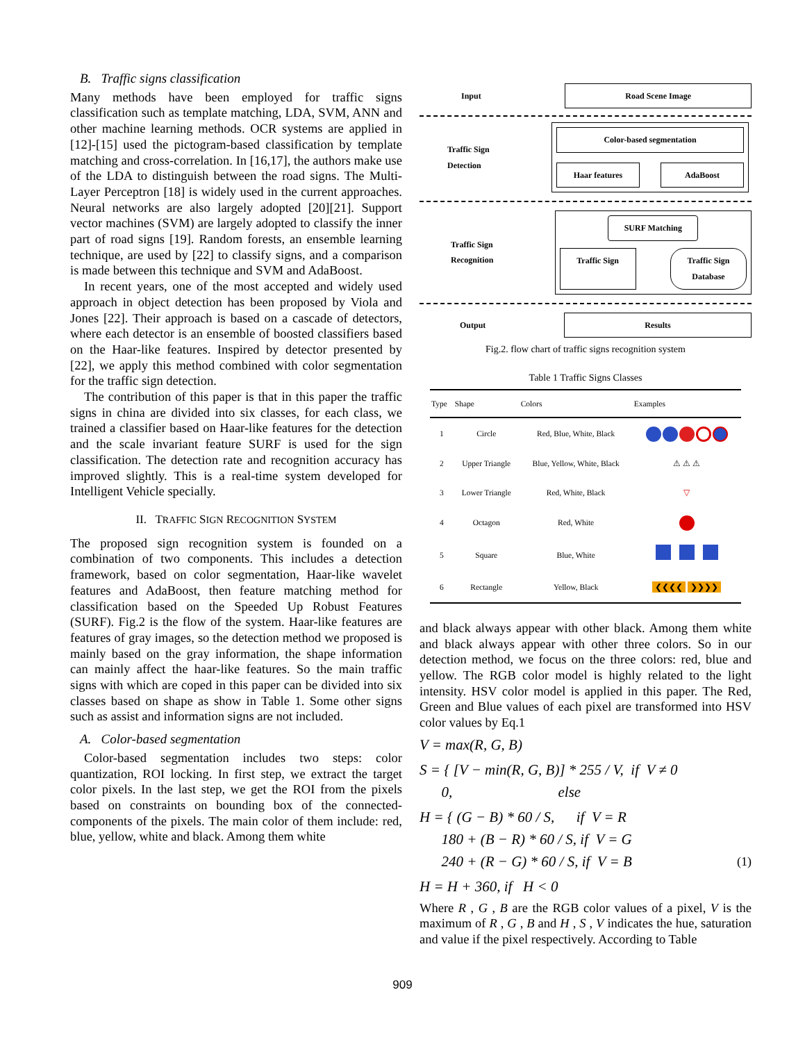B. Traffic signs classification
Many methods have been employed for traffic signs classification such as template matching, LDA, SVM, ANN and other machine learning methods. OCR systems are applied in [12]-[15] used the pictogram-based classification by template matching and cross-correlation. In [16,17], the authors make use of the LDA to distinguish between the road signs. The Multi-Layer Perceptron [18] is widely used in the current approaches. Neural networks are also largely adopted [20][21]. Support vector machines (SVM) are largely adopted to classify the inner part of road signs [19]. Random forests, an ensemble learning technique, are used by [22] to classify signs, and a comparison is made between this technique and SVM and AdaBoost.
In recent years, one of the most accepted and widely used approach in object detection has been proposed by Viola and Jones [22]. Their approach is based on a cascade of detectors, where each detector is an ensemble of boosted classifiers based on the Haar-like features. Inspired by detector presented by [22], we apply this method combined with color segmentation for the traffic sign detection.
The contribution of this paper is that in this paper the traffic signs in china are divided into six classes, for each class, we trained a classifier based on Haar-like features for the detection and the scale invariant feature SURF is used for the sign classification. The detection rate and recognition accuracy has improved slightly. This is a real-time system developed for Intelligent Vehicle specially.
II. TRAFFIC SIGN RECOGNITION SYSTEM
The proposed sign recognition system is founded on a combination of two components. This includes a detection framework, based on color segmentation, Haar-like wavelet features and AdaBoost, then feature matching method for classification based on the Speeded Up Robust Features (SURF). Fig.2 is the flow of the system. Haar-like features are features of gray images, so the detection method we proposed is mainly based on the gray information, the shape information can mainly affect the haar-like features. So the main traffic signs with which are coped in this paper can be divided into six classes based on shape as show in Table 1. Some other signs such as assist and information signs are not included.
A. Color-based segmentation
Color-based segmentation includes two steps: color quantization, ROI locking. In first step, we extract the target color pixels. In the last step, we get the ROI from the pixels based on constraints on bounding box of the connected-components of the pixels. The main color of them include: red, blue, yellow, white and black. Among them white
Input
Road Scene Image
Traffic Sign
Detection
Color-based segmentation
Haar features AdaBoost
Traffic Sign
Recognition
SURF Matching
Traffic Sign Traffic Sign
Database
Output
Results
Fig.2. flow chart of traffic signs recognition system
Table 1 Traffic Signs Classes
| Type | Shape | Colors | Examples |
| --- | --- | --- | --- |
| 1 | Circle | Red, Blue, White, Black | |
| 2 | Upper Triangle | Blue, Yellow, White, Black | ⚠ ⚠ ⚠ |
| 3 | Lower Triangle | Red, White, Black | ▽ |
| 4 | Octagon | Red, White | |
| 5 | Square | Blue, White | |
| 6 | Rectangle | Yellow, Black | ❮❮❮❮ ❯❯❯❯ |
and black always appear with other black. Among them white and black always appear with other three colors. So in our detection method, we focus on the three colors: red, blue and yellow. The RGB color model is highly related to the light intensity. HSV color model is applied in this paper. The Red, Green and Blue values of each pixel are transformed into HSV color values by Eq.1
V = max(R, G, B)
S = { [V − min(R, G, B)] * 255 / V, if V ≠ 0
0, else
H = { (G − B) * 60 / S, if V = R
180 + (B − R) * 60 / S, if V = G
240 + (R − G) * 60 / S, if V = B (1)
H = H + 360, if H < 0
Where R , G , B are the RGB color values of a pixel, V is the maximum of R , G , B and H , S , V indicates the hue, saturation and value if the pixel respectively. According to Table
909